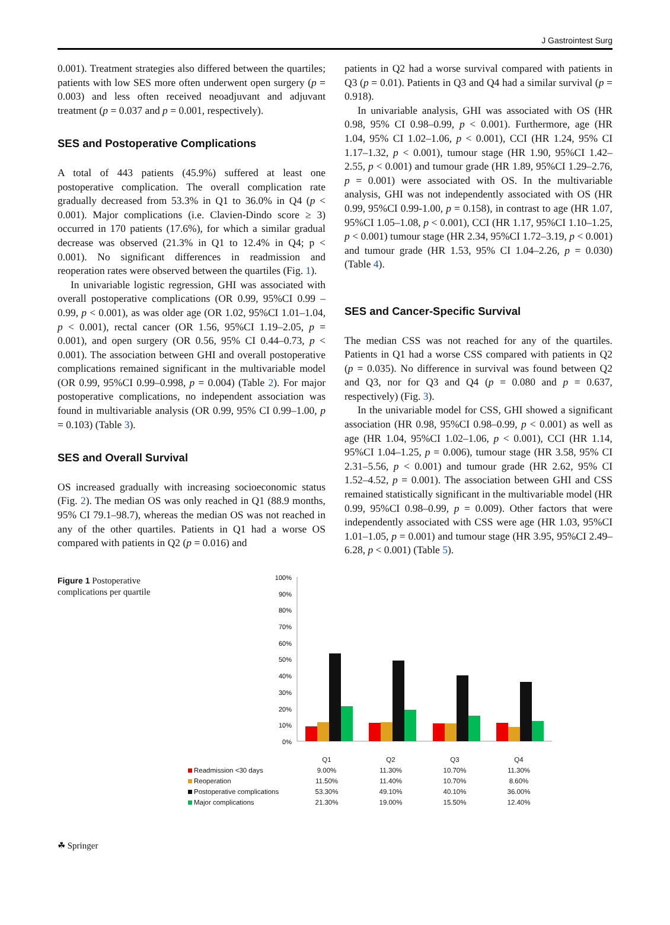J Gastrointest Surg
0.001). Treatment strategies also differed between the quartiles; patients with low SES more often underwent open surgery (p = 0.003) and less often received neoadjuvant and adjuvant treatment (p = 0.037 and p = 0.001, respectively).
SES and Postoperative Complications
A total of 443 patients (45.9%) suffered at least one postoperative complication. The overall complication rate gradually decreased from 53.3% in Q1 to 36.0% in Q4 (p < 0.001). Major complications (i.e. Clavien-Dindo score ≥ 3) occurred in 170 patients (17.6%), for which a similar gradual decrease was observed (21.3% in Q1 to 12.4% in Q4; p < 0.001). No significant differences in readmission and reoperation rates were observed between the quartiles (Fig. 1).
In univariable logistic regression, GHI was associated with overall postoperative complications (OR 0.99, 95%CI 0.99 – 0.99, p < 0.001), as was older age (OR 1.02, 95%CI 1.01–1.04, p < 0.001), rectal cancer (OR 1.56, 95%CI 1.19–2.05, p = 0.001), and open surgery (OR 0.56, 95% CI 0.44–0.73, p < 0.001). The association between GHI and overall postoperative complications remained significant in the multivariable model (OR 0.99, 95%CI 0.99–0.998, p = 0.004) (Table 2). For major postoperative complications, no independent association was found in multivariable analysis (OR 0.99, 95% CI 0.99–1.00, p = 0.103) (Table 3).
SES and Overall Survival
OS increased gradually with increasing socioeconomic status (Fig. 2). The median OS was only reached in Q1 (88.9 months, 95% CI 79.1–98.7), whereas the median OS was not reached in any of the other quartiles. Patients in Q1 had a worse OS compared with patients in Q2 (p = 0.016) and
patients in Q2 had a worse survival compared with patients in Q3 (p = 0.01). Patients in Q3 and Q4 had a similar survival (p = 0.918).
In univariable analysis, GHI was associated with OS (HR 0.98, 95% CI 0.98–0.99, p < 0.001). Furthermore, age (HR 1.04, 95% CI 1.02–1.06, p < 0.001), CCI (HR 1.24, 95% CI 1.17–1.32, p < 0.001), tumour stage (HR 1.90, 95%CI 1.42–2.55, p < 0.001) and tumour grade (HR 1.89, 95%CI 1.29–2.76, p = 0.001) were associated with OS. In the multivariable analysis, GHI was not independently associated with OS (HR 0.99, 95%CI 0.99-1.00, p = 0.158), in contrast to age (HR 1.07, 95%CI 1.05–1.08, p < 0.001), CCI (HR 1.17, 95%CI 1.10–1.25, p < 0.001) tumour stage (HR 2.34, 95%CI 1.72–3.19, p < 0.001) and tumour grade (HR 1.53, 95% CI 1.04–2.26, p = 0.030) (Table 4).
SES and Cancer-Specific Survival
The median CSS was not reached for any of the quartiles. Patients in Q1 had a worse CSS compared with patients in Q2 (p = 0.035). No difference in survival was found between Q2 and Q3, nor for Q3 and Q4 (p = 0.080 and p = 0.637, respectively) (Fig. 3).
In the univariable model for CSS, GHI showed a significant association (HR 0.98, 95%CI 0.98–0.99, p < 0.001) as well as age (HR 1.04, 95%CI 1.02–1.06, p < 0.001), CCI (HR 1.14, 95%CI 1.04–1.25, p = 0.006), tumour stage (HR 3.58, 95% CI 2.31–5.56, p < 0.001) and tumour grade (HR 2.62, 95% CI 1.52–4.52, p = 0.001). The association between GHI and CSS remained statistically significant in the multivariable model (HR 0.99, 95%CI 0.98–0.99, p = 0.009). Other factors that were independently associated with CSS were age (HR 1.03, 95%CI 1.01–1.05, p = 0.001) and tumour stage (HR 3.95, 95%CI 2.49–6.28, p < 0.001) (Table 5).
Figure 1 Postoperative complications per quartile
100%
90%
80%
70%
60%
50%
40%
30%
20%
10%
0%
| | Q1 | Q2 | Q3 | Q4 |
| Readmission <30 days | 9.00% | 11.30% | 10.70% | 11.30% |
| Reoperation | 11.50% | 11.40% | 10.70% | 8.60% |
| Postoperative complications | 53.30% | 49.10% | 40.10% | 36.00% |
| Major complications | 21.30% | 19.00% | 15.50% | 12.40% |
☘ Springer